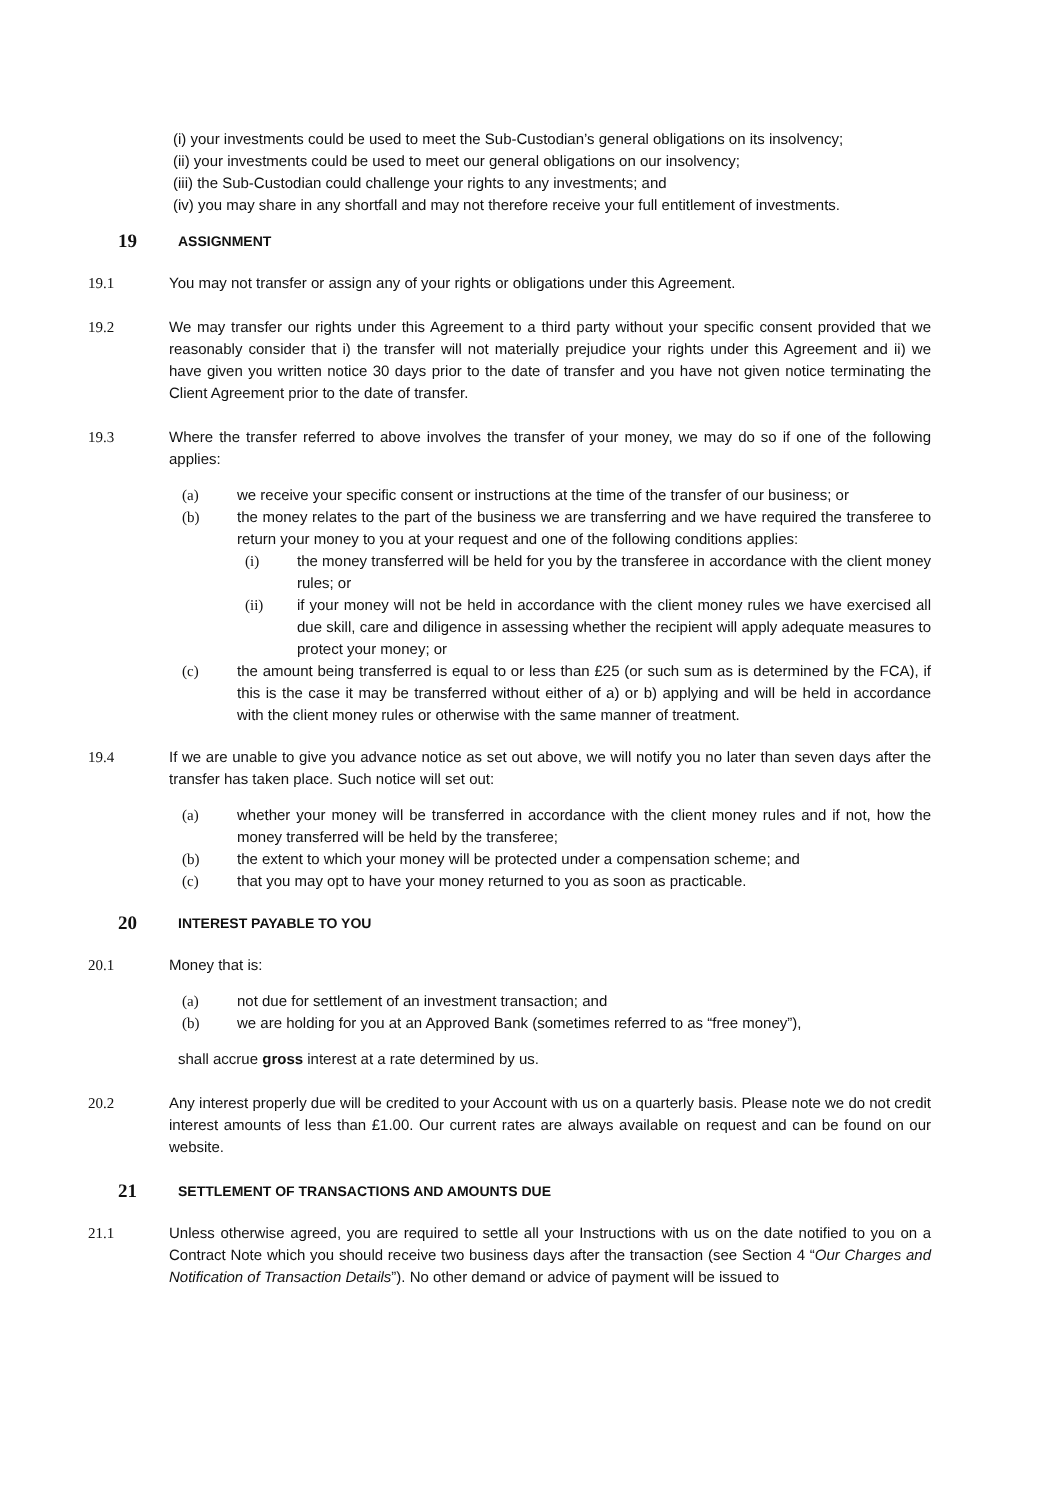(i) your investments could be used to meet the Sub-Custodian’s general obligations on its insolvency;
(ii) your investments could be used to meet our general obligations on our insolvency;
(iii) the Sub-Custodian could challenge your rights to any investments; and
(iv) you may share in any shortfall and may not therefore receive your full entitlement of investments.
19 ASSIGNMENT
19.1 You may not transfer or assign any of your rights or obligations under this Agreement.
19.2 We may transfer our rights under this Agreement to a third party without your specific consent provided that we reasonably consider that i) the transfer will not materially prejudice your rights under this Agreement and ii) we have given you written notice 30 days prior to the date of transfer and you have not given notice terminating the Client Agreement prior to the date of transfer.
19.3 Where the transfer referred to above involves the transfer of your money, we may do so if one of the following applies:
(a) we receive your specific consent or instructions at the time of the transfer of our business; or
(b) the money relates to the part of the business we are transferring and we have required the transferee to return your money to you at your request and one of the following conditions applies:
(i) the money transferred will be held for you by the transferee in accordance with the client money rules; or
(ii) if your money will not be held in accordance with the client money rules we have exercised all due skill, care and diligence in assessing whether the recipient will apply adequate measures to protect your money; or
(c) the amount being transferred is equal to or less than £25 (or such sum as is determined by the FCA), if this is the case it may be transferred without either of a) or b) applying and will be held in accordance with the client money rules or otherwise with the same manner of treatment.
19.4 If we are unable to give you advance notice as set out above, we will notify you no later than seven days after the transfer has taken place. Such notice will set out:
(a) whether your money will be transferred in accordance with the client money rules and if not, how the money transferred will be held by the transferee;
(b) the extent to which your money will be protected under a compensation scheme; and
(c) that you may opt to have your money returned to you as soon as practicable.
20 INTEREST PAYABLE TO YOU
20.1 Money that is:
(a) not due for settlement of an investment transaction; and
(b) we are holding for you at an Approved Bank (sometimes referred to as “free money”),
shall accrue gross interest at a rate determined by us.
20.2 Any interest properly due will be credited to your Account with us on a quarterly basis. Please note we do not credit interest amounts of less than £1.00. Our current rates are always available on request and can be found on our website.
21 SETTLEMENT OF TRANSACTIONS AND AMOUNTS DUE
21.1 Unless otherwise agreed, you are required to settle all your Instructions with us on the date notified to you on a Contract Note which you should receive two business days after the transaction (see Section 4 “Our Charges and Notification of Transaction Details”). No other demand or advice of payment will be issued to